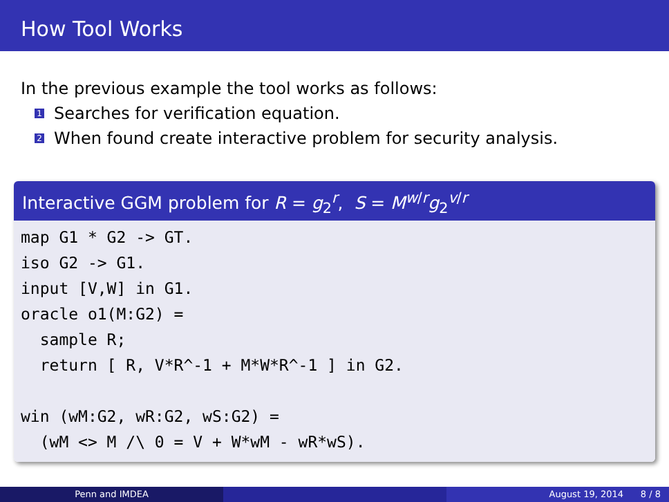How Tool Works
In the previous example the tool works as follows:
1 Searches for verification equation.
2 When found create interactive problem for security analysis.
Interactive GGM problem for R = g<sub>2</sub><sup>r</sup>, S = M<sup>w/r</sup>g<sub>2</sub><sup>v/r</sup>
map G1 * G2 -> GT.
iso G2 -> G1.
input [V,W] in G1.
oracle o1(M:G2) =
  sample R;
  return [ R, V*R^-1 + M*W*R^-1 ] in G2.

win (wM:G2, wR:G2, wS:G2) =
  (wM <> M /\ 0 = V + W*wM - wR*wS).
Penn and IMDEA August 19, 2014 8 / 8